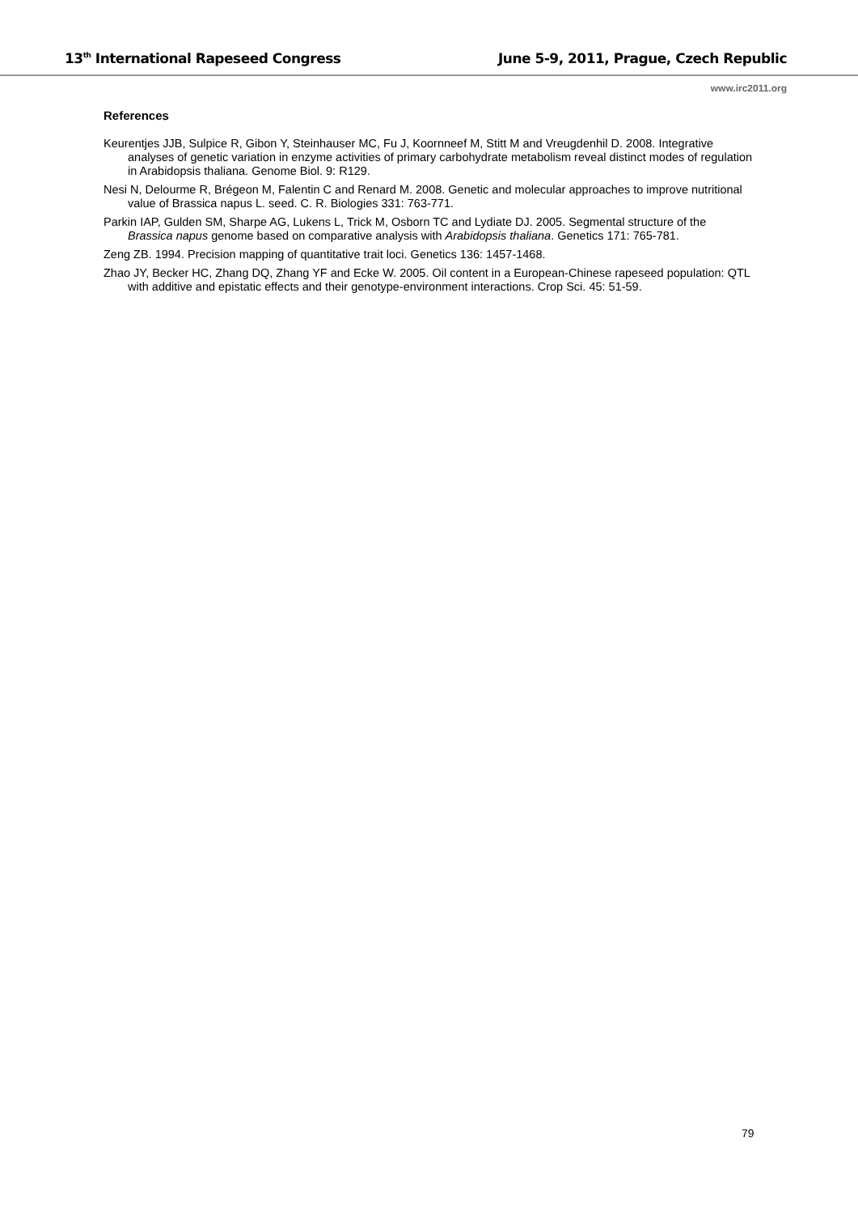13<sup>th</sup> International Rapeseed Congress June 5-9, 2011, Prague, Czech Republic
www.irc2011.org
References
Keurentjes JJB, Sulpice R, Gibon Y, Steinhauser MC, Fu J, Koornneef M, Stitt M and Vreugdenhil D. 2008. Integrative analyses of genetic variation in enzyme activities of primary carbohydrate metabolism reveal distinct modes of regulation in Arabidopsis thaliana. Genome Biol. 9: R129.
Nesi N, Delourme R, Brégeon M, Falentin C and Renard M. 2008. Genetic and molecular approaches to improve nutritional value of Brassica napus L. seed. C. R. Biologies 331: 763-771.
Parkin IAP, Gulden SM, Sharpe AG, Lukens L, Trick M, Osborn TC and Lydiate DJ. 2005. Segmental structure of the Brassica napus genome based on comparative analysis with Arabidopsis thaliana. Genetics 171: 765-781.
Zeng ZB. 1994. Precision mapping of quantitative trait loci. Genetics 136: 1457-1468.
Zhao JY, Becker HC, Zhang DQ, Zhang YF and Ecke W. 2005. Oil content in a European-Chinese rapeseed population: QTL with additive and epistatic effects and their genotype-environment interactions. Crop Sci. 45: 51-59.
79